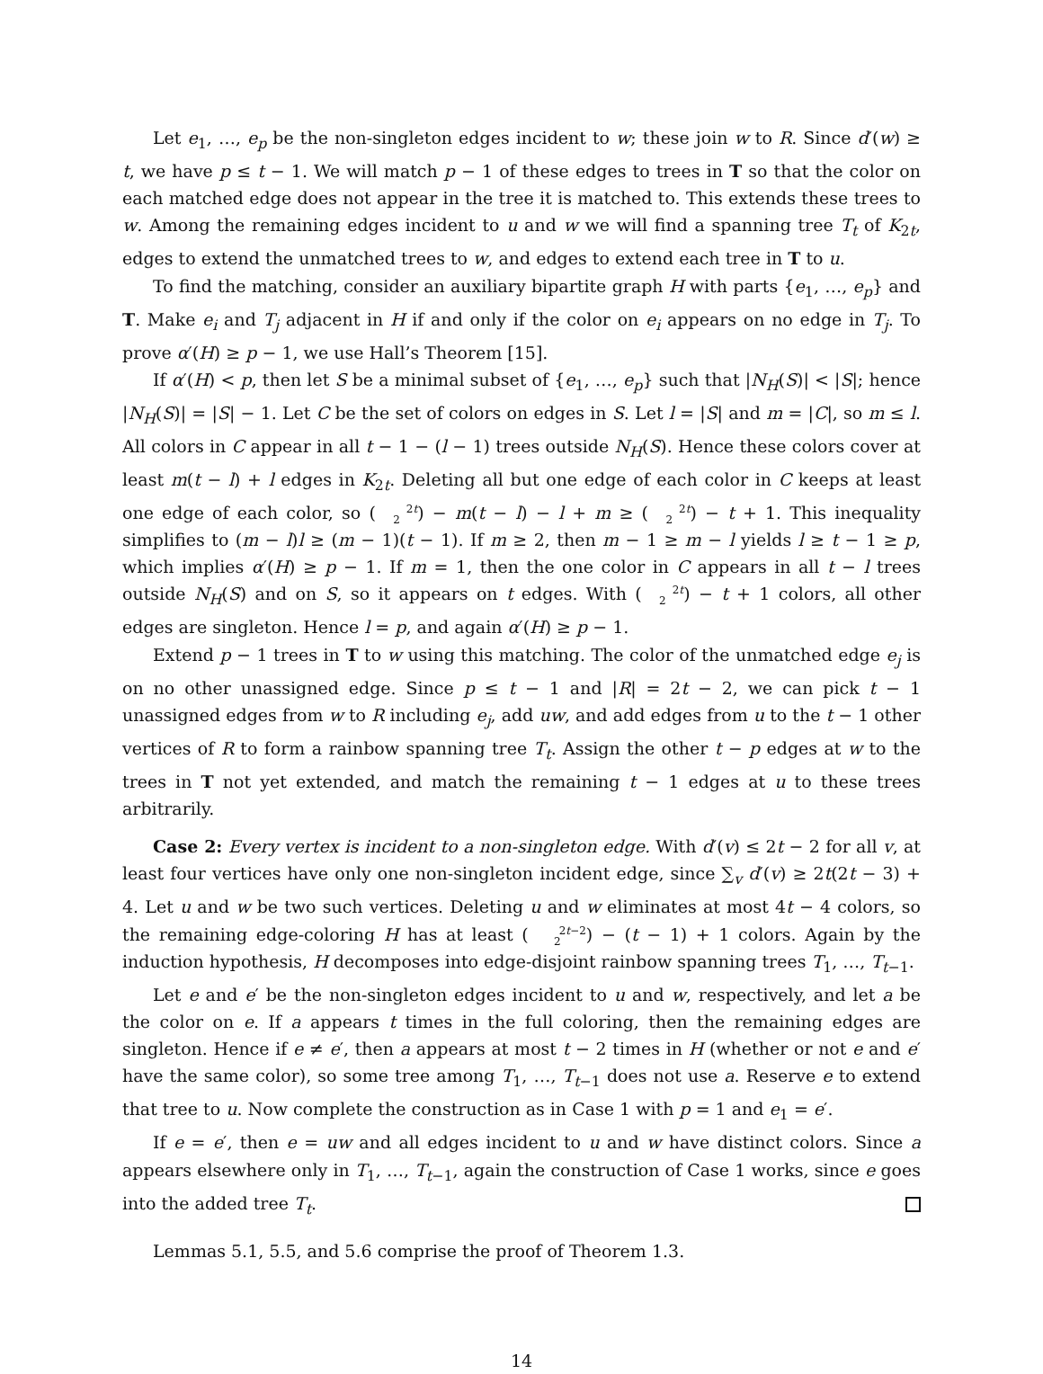Let e<sub>1</sub>, …, e<sub>p</sub> be the non-singleton edges incident to w; these join w to R. Since d′(w) ≥ t, we have p ≤ t − 1. We will match p − 1 of these edges to trees in T so that the color on each matched edge does not appear in the tree it is matched to. This extends these trees to w. Among the remaining edges incident to u and w we will find a spanning tree T<sub>t</sub> of K<sub>2t</sub>, edges to extend the unmatched trees to w, and edges to extend each tree in T to u.
To find the matching, consider an auxiliary bipartite graph H with parts {e<sub>1</sub>, …, e<sub>p</sub>} and T. Make e<sub>i</sub> and T<sub>j</sub> adjacent in H if and only if the color on e<sub>i</sub> appears on no edge in T<sub>j</sub>. To prove α′(H) ≥ p − 1, we use Hall’s Theorem [15].
If α′(H) < p, then let S be a minimal subset of {e<sub>1</sub>, …, e<sub>p</sub>} such that |N<sub>H</sub>(S)| < |S|; hence |N<sub>H</sub>(S)| = |S| − 1. Let C be the set of colors on edges in S. Let l = |S| and m = |C|, so m ≤ l. All colors in C appear in all t − 1 − (l − 1) trees outside N<sub>H</sub>(S). Hence these colors cover at least m(t − l) + l edges in K<sub>2t</sub>. Deleting all but one edge of each color in C keeps at least one edge of each color, so (2t
2) − m(t − l) − l + m ≥ (2t
2) − t + 1. This inequality simplifies to (m − l)l ≥ (m − 1)(t − 1). If m ≥ 2, then m − 1 ≥ m − l yields l ≥ t − 1 ≥ p, which implies α′(H) ≥ p − 1. If m = 1, then the one color in C appears in all t − l trees outside N<sub>H</sub>(S) and on S, so it appears on t edges. With (2t
2) − t + 1 colors, all other edges are singleton. Hence l = p, and again α′(H) ≥ p − 1.
Extend p − 1 trees in T to w using this matching. The color of the unmatched edge e<sub>j</sub> is on no other unassigned edge. Since p ≤ t − 1 and |R| = 2t − 2, we can pick t − 1 unassigned edges from w to R including e<sub>j</sub>, add uw, and add edges from u to the t − 1 other vertices of R to form a rainbow spanning tree T<sub>t</sub>. Assign the other t − p edges at w to the trees in T not yet extended, and match the remaining t − 1 edges at u to these trees arbitrarily.
Case 2: Every vertex is incident to a non-singleton edge. With d′(v) ≤ 2t − 2 for all v, at least four vertices have only one non-singleton incident edge, since ∑<sub>v</sub> d′(v) ≥ 2t(2t − 3) + 4. Let u and w be two such vertices. Deleting u and w eliminates at most 4t − 4 colors, so the remaining edge-coloring H has at least (2t−2
2) − (t − 1) + 1 colors. Again by the induction hypothesis, H decomposes into edge-disjoint rainbow spanning trees T<sub>1</sub>, …, T<sub>t−1</sub>.
Let e and e′ be the non-singleton edges incident to u and w, respectively, and let a be the color on e. If a appears t times in the full coloring, then the remaining edges are singleton. Hence if e ≠ e′, then a appears at most t − 2 times in H (whether or not e and e′ have the same color), so some tree among T<sub>1</sub>, …, T<sub>t−1</sub> does not use a. Reserve e to extend that tree to u. Now complete the construction as in Case 1 with p = 1 and e<sub>1</sub> = e′.
If e = e′, then e = uw and all edges incident to u and w have distinct colors. Since a appears elsewhere only in T<sub>1</sub>, …, T<sub>t−1</sub>, again the construction of Case 1 works, since e goes into the added tree T<sub>t</sub>.
Lemmas 5.1, 5.5, and 5.6 comprise the proof of Theorem 1.3.
14